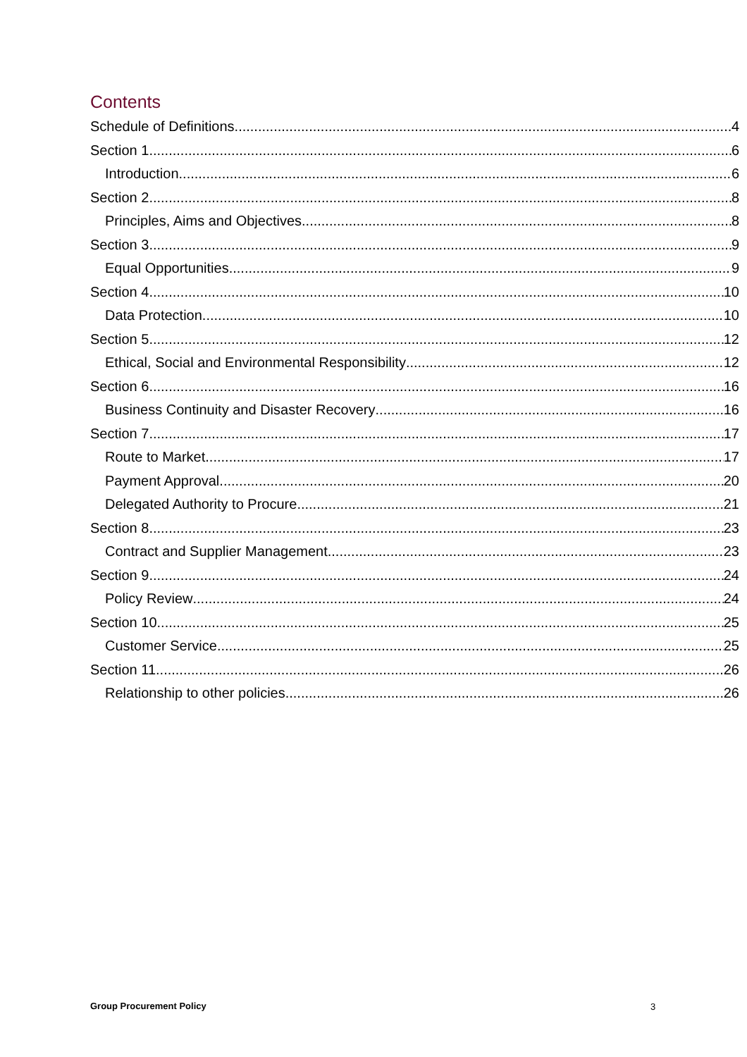Contents
Schedule of Definitions 4
Section 1 6
Introduction 6
Section 2 8
Principles, Aims and Objectives 8
Section 3 9
Equal Opportunities 9
Section 4 10
Data Protection 10
Section 5 12
Ethical, Social and Environmental Responsibility 12
Section 6 16
Business Continuity and Disaster Recovery 16
Section 7 17
Route to Market 17
Payment Approval 20
Delegated Authority to Procure 21
Section 8 23
Contract and Supplier Management 23
Section 9 24
Policy Review 24
Section 10 25
Customer Service 25
Section 11 26
Relationship to other policies 26
Group Procurement Policy 3